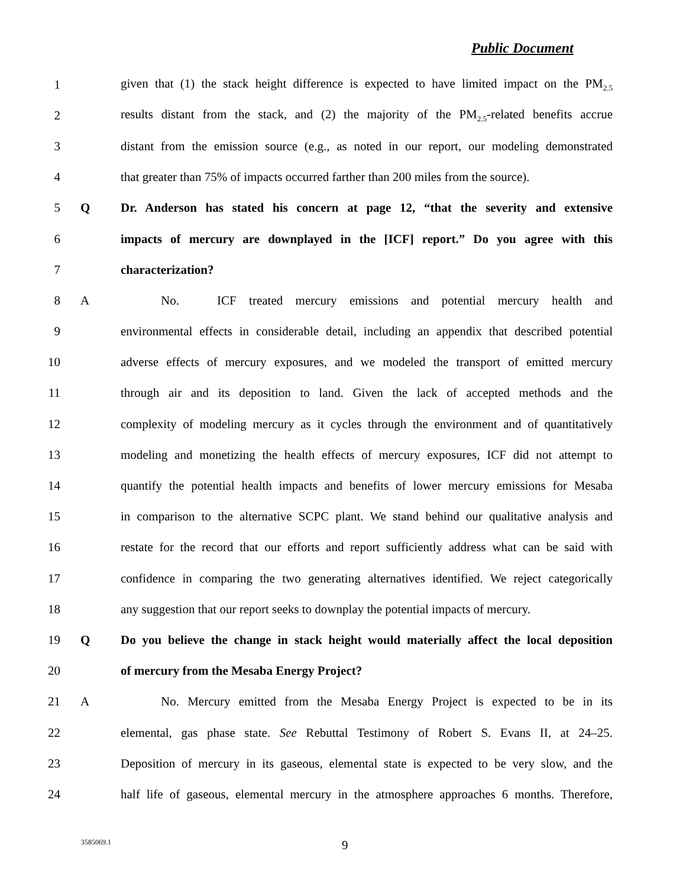Public Document
1 given that (1) the stack height difference is expected to have limited impact on the PM<sub>2.5</sub>
2 results distant from the stack, and (2) the majority of the PM<sub>2.5</sub>-related benefits accrue
3 distant from the emission source (e.g., as noted in our report, our modeling demonstrated
4 that greater than 75% of impacts occurred farther than 200 miles from the source).
5 Q Dr. Anderson has stated his concern at page 12, “that the severity and extensive
6 impacts of mercury are downplayed in the [ICF] report.” Do you agree with this
7 characterization?
8 A No. ICF treated mercury emissions and potential mercury health and
9 environmental effects in considerable detail, including an appendix that described potential
10 adverse effects of mercury exposures, and we modeled the transport of emitted mercury
11 through air and its deposition to land. Given the lack of accepted methods and the
12 complexity of modeling mercury as it cycles through the environment and of quantitatively
13 modeling and monetizing the health effects of mercury exposures, ICF did not attempt to
14 quantify the potential health impacts and benefits of lower mercury emissions for Mesaba
15 in comparison to the alternative SCPC plant. We stand behind our qualitative analysis and
16 restate for the record that our efforts and report sufficiently address what can be said with
17 confidence in comparing the two generating alternatives identified. We reject categorically
18 any suggestion that our report seeks to downplay the potential impacts of mercury.
19 Q Do you believe the change in stack height would materially affect the local deposition
20 of mercury from the Mesaba Energy Project?
21 A No. Mercury emitted from the Mesaba Energy Project is expected to be in its
22 elemental, gas phase state. See Rebuttal Testimony of Robert S. Evans II, at 24–25.
23 Deposition of mercury in its gaseous, elemental state is expected to be very slow, and the
24 half life of gaseous, elemental mercury in the atmosphere approaches 6 months. Therefore,
3585069.1 9